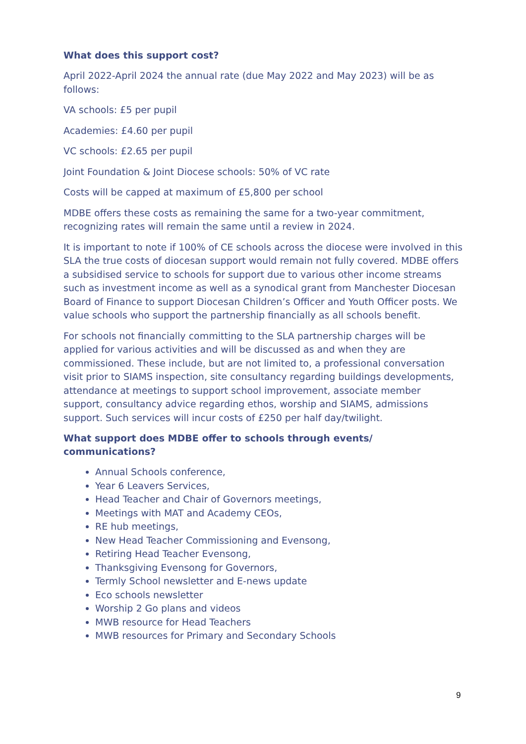What does this support cost?
April 2022-April 2024 the annual rate (due May 2022 and May 2023) will be as follows:
VA schools: £5 per pupil
Academies: £4.60 per pupil
VC schools: £2.65 per pupil
Joint Foundation & Joint Diocese schools: 50% of VC rate
Costs will be capped at maximum of £5,800 per school
MDBE offers these costs as remaining the same for a two-year commitment, recognizing rates will remain the same until a review in 2024.
It is important to note if 100% of CE schools across the diocese were involved in this SLA the true costs of diocesan support would remain not fully covered. MDBE offers a subsidised service to schools for support due to various other income streams such as investment income as well as a synodical grant from Manchester Diocesan Board of Finance to support Diocesan Children’s Officer and Youth Officer posts. We value schools who support the partnership financially as all schools benefit.
For schools not financially committing to the SLA partnership charges will be applied for various activities and will be discussed as and when they are commissioned. These include, but are not limited to, a professional conversation visit prior to SIAMS inspection, site consultancy regarding buildings developments, attendance at meetings to support school improvement, associate member support, consultancy advice regarding ethos, worship and SIAMS, admissions support. Such services will incur costs of £250 per half day/twilight.
What support does MDBE offer to schools through events/ communications?
Annual Schools conference,
Year 6 Leavers Services,
Head Teacher and Chair of Governors meetings,
Meetings with MAT and Academy CEOs,
RE hub meetings,
New Head Teacher Commissioning and Evensong,
Retiring Head Teacher Evensong,
Thanksgiving Evensong for Governors,
Termly School newsletter and E-news update
Eco schools newsletter
Worship 2 Go plans and videos
MWB resource for Head Teachers
MWB resources for Primary and Secondary Schools
9